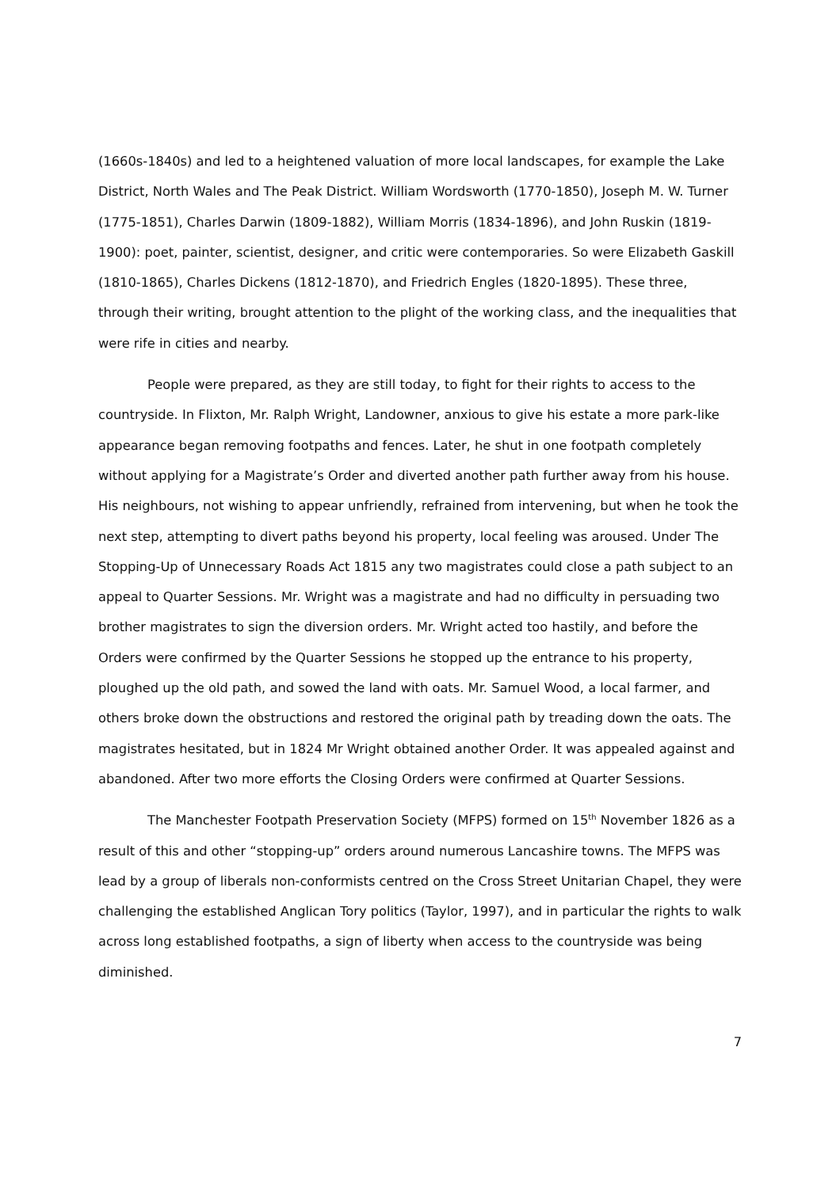(1660s-1840s) and led to a heightened valuation of more local landscapes, for example the Lake District, North Wales and The Peak District. William Wordsworth (1770-1850), Joseph M. W. Turner (1775-1851), Charles Darwin (1809-1882), William Morris (1834-1896), and John Ruskin (1819-1900): poet, painter, scientist, designer, and critic were contemporaries. So were Elizabeth Gaskill (1810-1865), Charles Dickens (1812-1870), and Friedrich Engles (1820-1895). These three, through their writing, brought attention to the plight of the working class, and the inequalities that were rife in cities and nearby.
People were prepared, as they are still today, to fight for their rights to access to the countryside. In Flixton, Mr. Ralph Wright, Landowner, anxious to give his estate a more park-like appearance began removing footpaths and fences. Later, he shut in one footpath completely without applying for a Magistrate’s Order and diverted another path further away from his house. His neighbours, not wishing to appear unfriendly, refrained from intervening, but when he took the next step, attempting to divert paths beyond his property, local feeling was aroused. Under The Stopping-Up of Unnecessary Roads Act 1815 any two magistrates could close a path subject to an appeal to Quarter Sessions. Mr. Wright was a magistrate and had no difficulty in persuading two brother magistrates to sign the diversion orders. Mr. Wright acted too hastily, and before the Orders were confirmed by the Quarter Sessions he stopped up the entrance to his property, ploughed up the old path, and sowed the land with oats. Mr. Samuel Wood, a local farmer, and others broke down the obstructions and restored the original path by treading down the oats. The magistrates hesitated, but in 1824 Mr Wright obtained another Order. It was appealed against and abandoned. After two more efforts the Closing Orders were confirmed at Quarter Sessions.
The Manchester Footpath Preservation Society (MFPS) formed on 15<sup>th</sup> November 1826 as a result of this and other “stopping-up” orders around numerous Lancashire towns. The MFPS was lead by a group of liberals non-conformists centred on the Cross Street Unitarian Chapel, they were challenging the established Anglican Tory politics (Taylor, 1997), and in particular the rights to walk across long established footpaths, a sign of liberty when access to the countryside was being diminished.
7